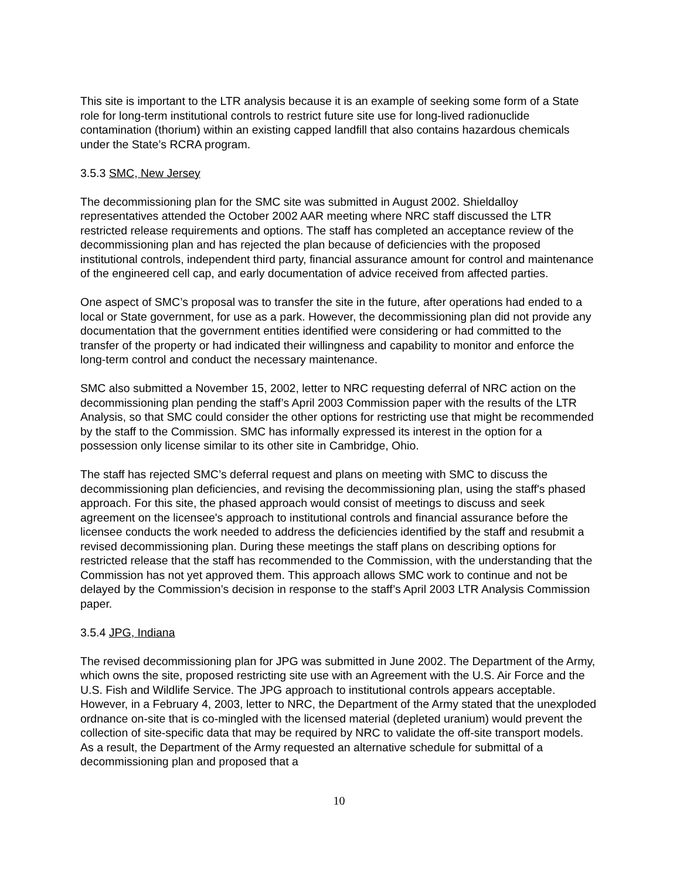This site is important to the LTR analysis because it is an example of seeking some form of a State role for long-term institutional controls to restrict future site use for long-lived radionuclide contamination (thorium) within an existing capped landfill that also contains hazardous chemicals under the State’s RCRA program.
3.5.3 SMC, New Jersey
The decommissioning plan for the SMC site was submitted in August 2002. Shieldalloy representatives attended the October 2002 AAR meeting where NRC staff discussed the LTR restricted release requirements and options. The staff has completed an acceptance review of the decommissioning plan and has rejected the plan because of deficiencies with the proposed institutional controls, independent third party, financial assurance amount for control and maintenance of the engineered cell cap, and early documentation of advice received from affected parties.
One aspect of SMC’s proposal was to transfer the site in the future, after operations had ended to a local or State government, for use as a park. However, the decommissioning plan did not provide any documentation that the government entities identified were considering or had committed to the transfer of the property or had indicated their willingness and capability to monitor and enforce the long-term control and conduct the necessary maintenance.
SMC also submitted a November 15, 2002, letter to NRC requesting deferral of NRC action on the decommissioning plan pending the staff’s April 2003 Commission paper with the results of the LTR Analysis, so that SMC could consider the other options for restricting use that might be recommended by the staff to the Commission. SMC has informally expressed its interest in the option for a possession only license similar to its other site in Cambridge, Ohio.
The staff has rejected SMC’s deferral request and plans on meeting with SMC to discuss the decommissioning plan deficiencies, and revising the decommissioning plan, using the staff's phased approach. For this site, the phased approach would consist of meetings to discuss and seek agreement on the licensee's approach to institutional controls and financial assurance before the licensee conducts the work needed to address the deficiencies identified by the staff and resubmit a revised decommissioning plan. During these meetings the staff plans on describing options for restricted release that the staff has recommended to the Commission, with the understanding that the Commission has not yet approved them. This approach allows SMC work to continue and not be delayed by the Commission’s decision in response to the staff’s April 2003 LTR Analysis Commission paper.
3.5.4 JPG, Indiana
The revised decommissioning plan for JPG was submitted in June 2002. The Department of the Army, which owns the site, proposed restricting site use with an Agreement with the U.S. Air Force and the U.S. Fish and Wildlife Service. The JPG approach to institutional controls appears acceptable. However, in a February 4, 2003, letter to NRC, the Department of the Army stated that the unexploded ordnance on-site that is co-mingled with the licensed material (depleted uranium) would prevent the collection of site-specific data that may be required by NRC to validate the off-site transport models. As a result, the Department of the Army requested an alternative schedule for submittal of a decommissioning plan and proposed that a
10